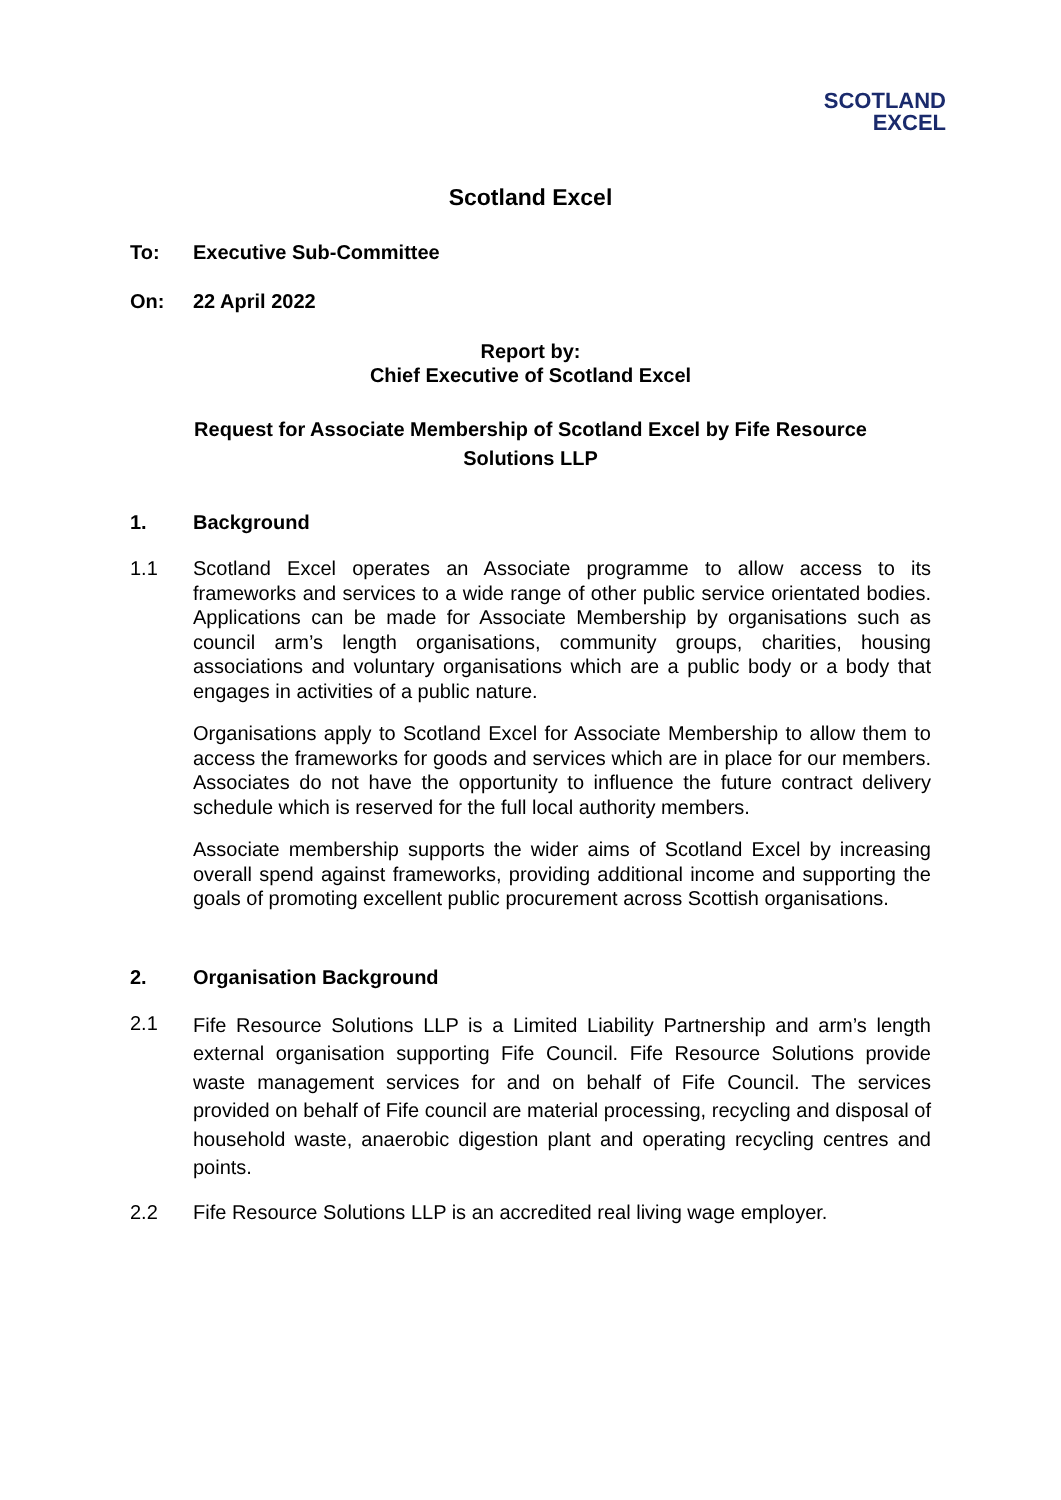SCOTLAND
EXCEL
Scotland Excel
To: Executive Sub-Committee
On: 22 April 2022
Report by:
Chief Executive of Scotland Excel
Request for Associate Membership of Scotland Excel by Fife Resource
Solutions LLP
1. Background
1.1 Scotland Excel operates an Associate programme to allow access to its frameworks and services to a wide range of other public service orientated bodies. Applications can be made for Associate Membership by organisations such as council arm’s length organisations, community groups, charities, housing associations and voluntary organisations which are a public body or a body that engages in activities of a public nature.
Organisations apply to Scotland Excel for Associate Membership to allow them to access the frameworks for goods and services which are in place for our members. Associates do not have the opportunity to influence the future contract delivery schedule which is reserved for the full local authority members.
Associate membership supports the wider aims of Scotland Excel by increasing overall spend against frameworks, providing additional income and supporting the goals of promoting excellent public procurement across Scottish organisations.
2. Organisation Background
2.1 Fife Resource Solutions LLP is a Limited Liability Partnership and arm’s length external organisation supporting Fife Council. Fife Resource Solutions provide waste management services for and on behalf of Fife Council. The services provided on behalf of Fife council are material processing, recycling and disposal of household waste, anaerobic digestion plant and operating recycling centres and points.
2.2 Fife Resource Solutions LLP is an accredited real living wage employer.